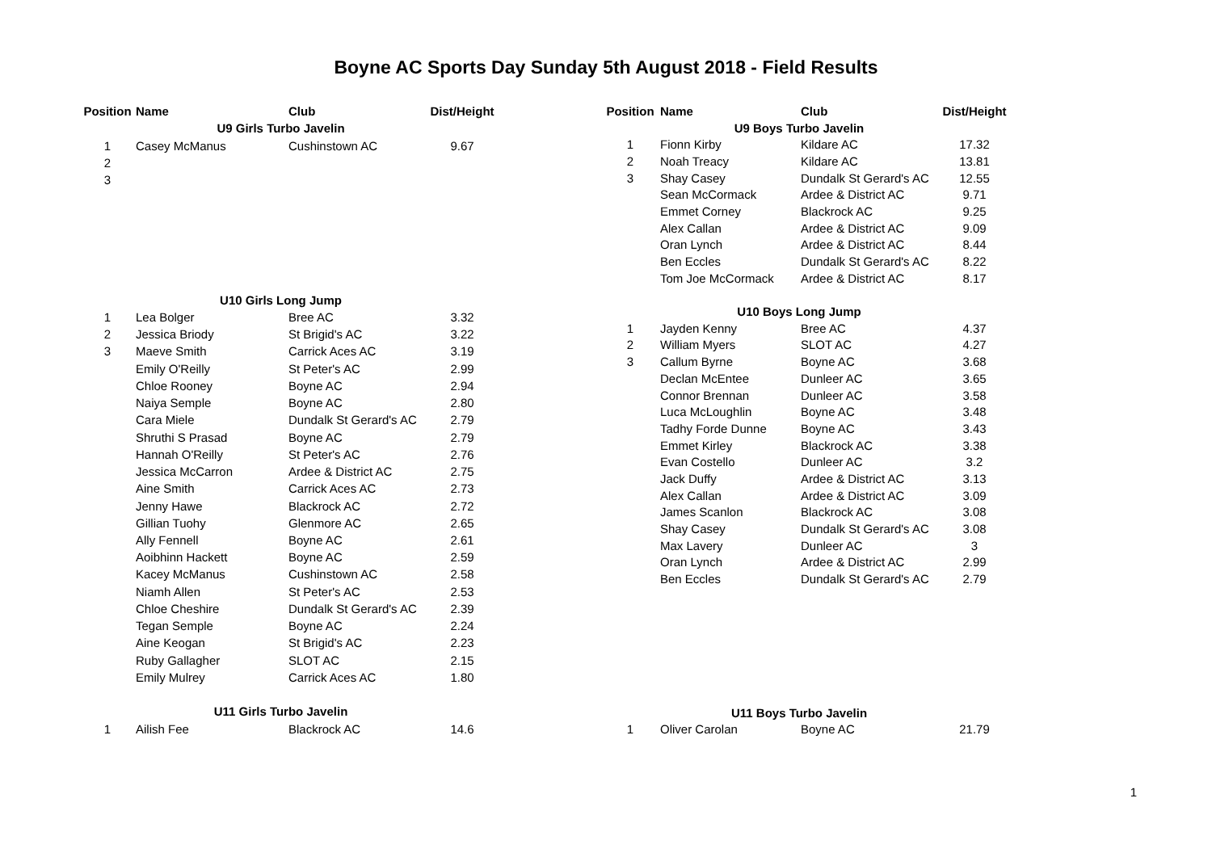Boyne AC Sports Day Sunday 5th August 2018 - Field Results
| Position | Name | Club | Dist/Height |
| --- | --- | --- | --- |
| | U9 Girls Turbo Javelin | | |
| 1 | Casey McManus | Cushinstown AC | 9.67 |
| 2 | | | |
| 3 | | | |
| | U10 Girls Long Jump | | |
| 1 | Lea Bolger | Bree AC | 3.32 |
| 2 | Jessica Briody | St Brigid's AC | 3.22 |
| 3 | Maeve Smith | Carrick Aces AC | 3.19 |
| | Emily O'Reilly | St Peter's AC | 2.99 |
| | Chloe Rooney | Boyne AC | 2.94 |
| | Naiya Semple | Boyne AC | 2.80 |
| | Cara Miele | Dundalk St Gerard's AC | 2.79 |
| | Shruthi S Prasad | Boyne AC | 2.79 |
| | Hannah O'Reilly | St Peter's AC | 2.76 |
| | Jessica McCarron | Ardee & District AC | 2.75 |
| | Aine Smith | Carrick Aces AC | 2.73 |
| | Jenny Hawe | Blackrock AC | 2.72 |
| | Gillian Tuohy | Glenmore AC | 2.65 |
| | Ally Fennell | Boyne AC | 2.61 |
| | Aoibhinn Hackett | Boyne AC | 2.59 |
| | Kacey McManus | Cushinstown AC | 2.58 |
| | Niamh Allen | St Peter's AC | 2.53 |
| | Chloe Cheshire | Dundalk St Gerard's AC | 2.39 |
| | Tegan Semple | Boyne AC | 2.24 |
| | Aine Keogan | St Brigid's AC | 2.23 |
| | Ruby Gallagher | SLOT AC | 2.15 |
| | Emily Mulrey | Carrick Aces AC | 1.80 |
| | U11 Girls Turbo Javelin | | |
| 1 | Ailish Fee | Blackrock AC | 14.6 |
| Position | Name | Club | Dist/Height |
| --- | --- | --- | --- |
| | U9 Boys Turbo Javelin | | |
| 1 | Fionn Kirby | Kildare AC | 17.32 |
| 2 | Noah Treacy | Kildare AC | 13.81 |
| 3 | Shay Casey | Dundalk St Gerard's AC | 12.55 |
| | Sean McCormack | Ardee & District AC | 9.71 |
| | Emmet Corney | Blackrock AC | 9.25 |
| | Alex Callan | Ardee & District AC | 9.09 |
| | Oran Lynch | Ardee & District AC | 8.44 |
| | Ben Eccles | Dundalk St Gerard's AC | 8.22 |
| | Tom Joe McCormack | Ardee & District AC | 8.17 |
| | U10 Boys Long Jump | | |
| 1 | Jayden Kenny | Bree AC | 4.37 |
| 2 | William Myers | SLOT AC | 4.27 |
| 3 | Callum Byrne | Boyne AC | 3.68 |
| | Declan McEntee | Dunleer AC | 3.65 |
| | Connor Brennan | Dunleer AC | 3.58 |
| | Luca McLoughlin | Boyne AC | 3.48 |
| | Tadhy Forde Dunne | Boyne AC | 3.43 |
| | Emmet Kirley | Blackrock AC | 3.38 |
| | Evan Costello | Dunleer AC | 3.2 |
| | Jack Duffy | Ardee & District AC | 3.13 |
| | Alex Callan | Ardee & District AC | 3.09 |
| | James Scanlon | Blackrock AC | 3.08 |
| | Shay Casey | Dundalk St Gerard's AC | 3.08 |
| | Max Lavery | Dunleer AC | 3 |
| | Oran Lynch | Ardee & District AC | 2.99 |
| | Ben Eccles | Dundalk St Gerard's AC | 2.79 |
| | U11 Boys Turbo Javelin | | |
| 1 | Oliver Carolan | Boyne AC | 21.79 |
1